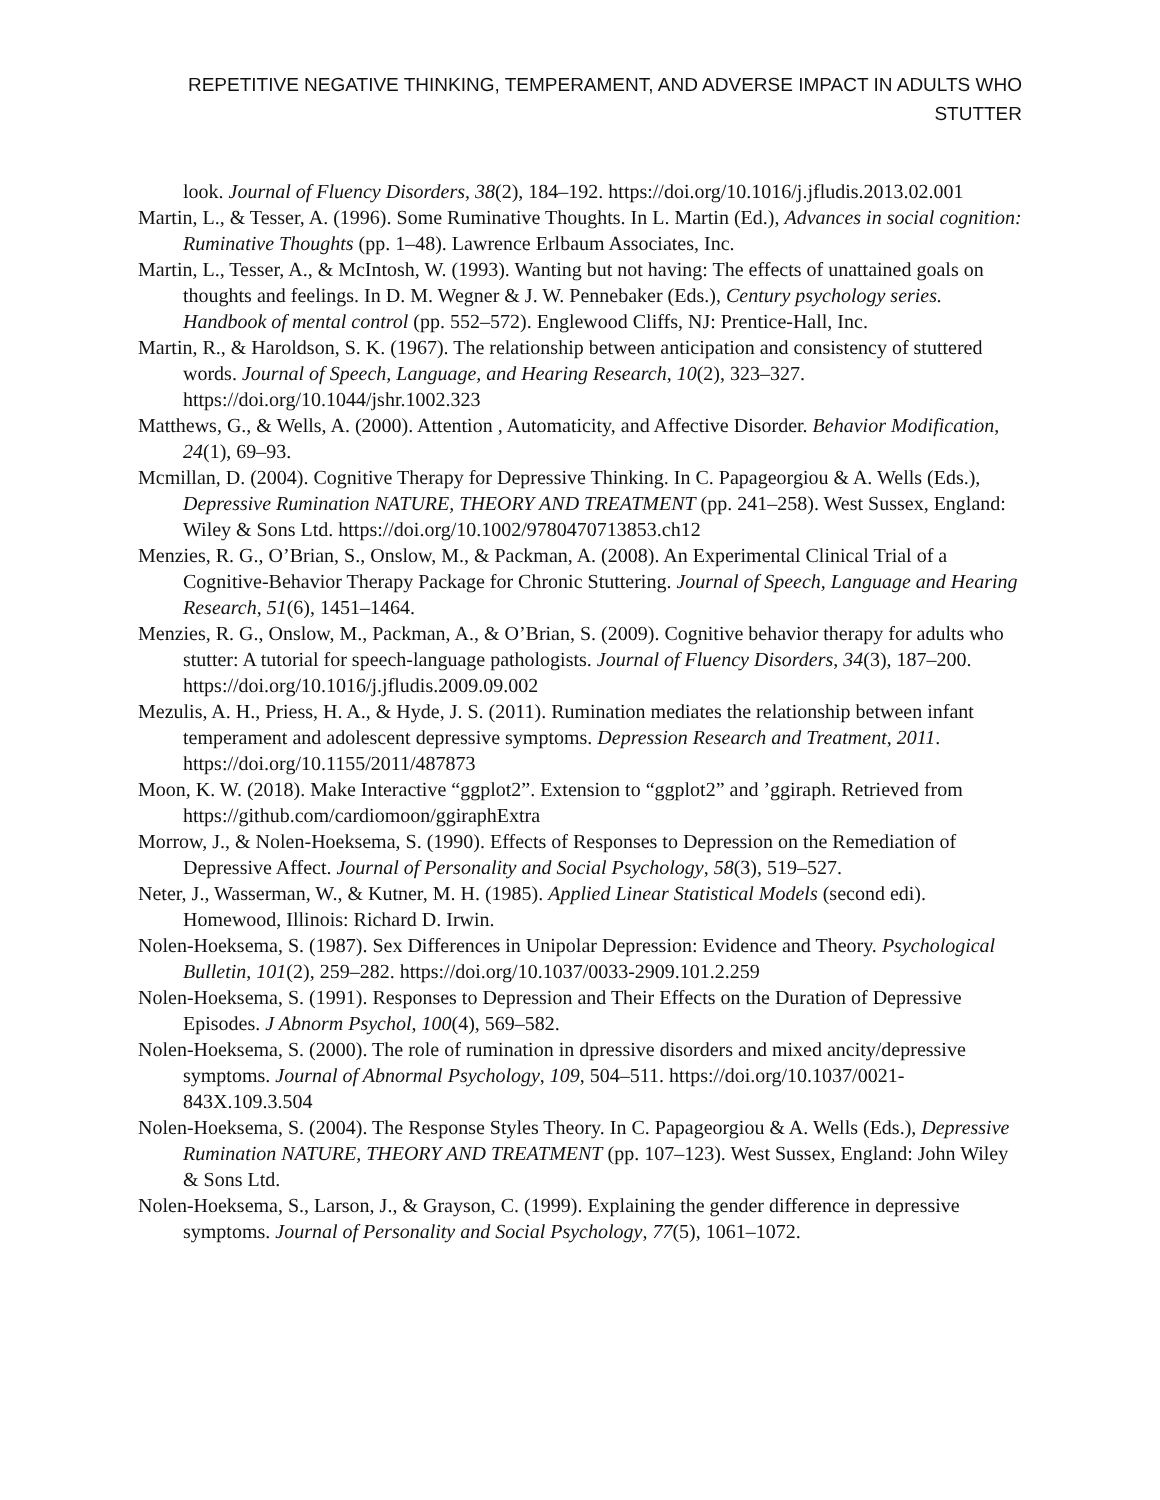REPETITIVE NEGATIVE THINKING, TEMPERAMENT, AND ADVERSE IMPACT IN ADULTS WHO STUTTER
look. Journal of Fluency Disorders, 38(2), 184–192. https://doi.org/10.1016/j.jfludis.2013.02.001
Martin, L., & Tesser, A. (1996). Some Ruminative Thoughts. In L. Martin (Ed.), Advances in social cognition: Ruminative Thoughts (pp. 1–48). Lawrence Erlbaum Associates, Inc.
Martin, L., Tesser, A., & McIntosh, W. (1993). Wanting but not having: The effects of unattained goals on thoughts and feelings. In D. M. Wegner & J. W. Pennebaker (Eds.), Century psychology series. Handbook of mental control (pp. 552–572). Englewood Cliffs, NJ: Prentice-Hall, Inc.
Martin, R., & Haroldson, S. K. (1967). The relationship between anticipation and consistency of stuttered words. Journal of Speech, Language, and Hearing Research, 10(2), 323–327. https://doi.org/10.1044/jshr.1002.323
Matthews, G., & Wells, A. (2000). Attention , Automaticity, and Affective Disorder. Behavior Modification, 24(1), 69–93.
Mcmillan, D. (2004). Cognitive Therapy for Depressive Thinking. In C. Papageorgiou & A. Wells (Eds.), Depressive Rumination NATURE, THEORY AND TREATMENT (pp. 241–258). West Sussex, England: Wiley & Sons Ltd. https://doi.org/10.1002/9780470713853.ch12
Menzies, R. G., O’Brian, S., Onslow, M., & Packman, A. (2008). An Experimental Clinical Trial of a Cognitive-Behavior Therapy Package for Chronic Stuttering. Journal of Speech, Language and Hearing Research, 51(6), 1451–1464.
Menzies, R. G., Onslow, M., Packman, A., & O’Brian, S. (2009). Cognitive behavior therapy for adults who stutter: A tutorial for speech-language pathologists. Journal of Fluency Disorders, 34(3), 187–200. https://doi.org/10.1016/j.jfludis.2009.09.002
Mezulis, A. H., Priess, H. A., & Hyde, J. S. (2011). Rumination mediates the relationship between infant temperament and adolescent depressive symptoms. Depression Research and Treatment, 2011. https://doi.org/10.1155/2011/487873
Moon, K. W. (2018). Make Interactive “ggplot2”. Extension to “ggplot2” and ’ggiraph. Retrieved from https://github.com/cardiomoon/ggiraphExtra
Morrow, J., & Nolen-Hoeksema, S. (1990). Effects of Responses to Depression on the Remediation of Depressive Affect. Journal of Personality and Social Psychology, 58(3), 519–527.
Neter, J., Wasserman, W., & Kutner, M. H. (1985). Applied Linear Statistical Models (second edi). Homewood, Illinois: Richard D. Irwin.
Nolen-Hoeksema, S. (1987). Sex Differences in Unipolar Depression: Evidence and Theory. Psychological Bulletin, 101(2), 259–282. https://doi.org/10.1037/0033-2909.101.2.259
Nolen-Hoeksema, S. (1991). Responses to Depression and Their Effects on the Duration of Depressive Episodes. J Abnorm Psychol, 100(4), 569–582.
Nolen-Hoeksema, S. (2000). The role of rumination in dpressive disorders and mixed ancity/depressive symptoms. Journal of Abnormal Psychology, 109, 504–511. https://doi.org/10.1037/0021-843X.109.3.504
Nolen-Hoeksema, S. (2004). The Response Styles Theory. In C. Papageorgiou & A. Wells (Eds.), Depressive Rumination NATURE, THEORY AND TREATMENT (pp. 107–123). West Sussex, England: John Wiley & Sons Ltd.
Nolen-Hoeksema, S., Larson, J., & Grayson, C. (1999). Explaining the gender difference in depressive symptoms. Journal of Personality and Social Psychology, 77(5), 1061–1072.